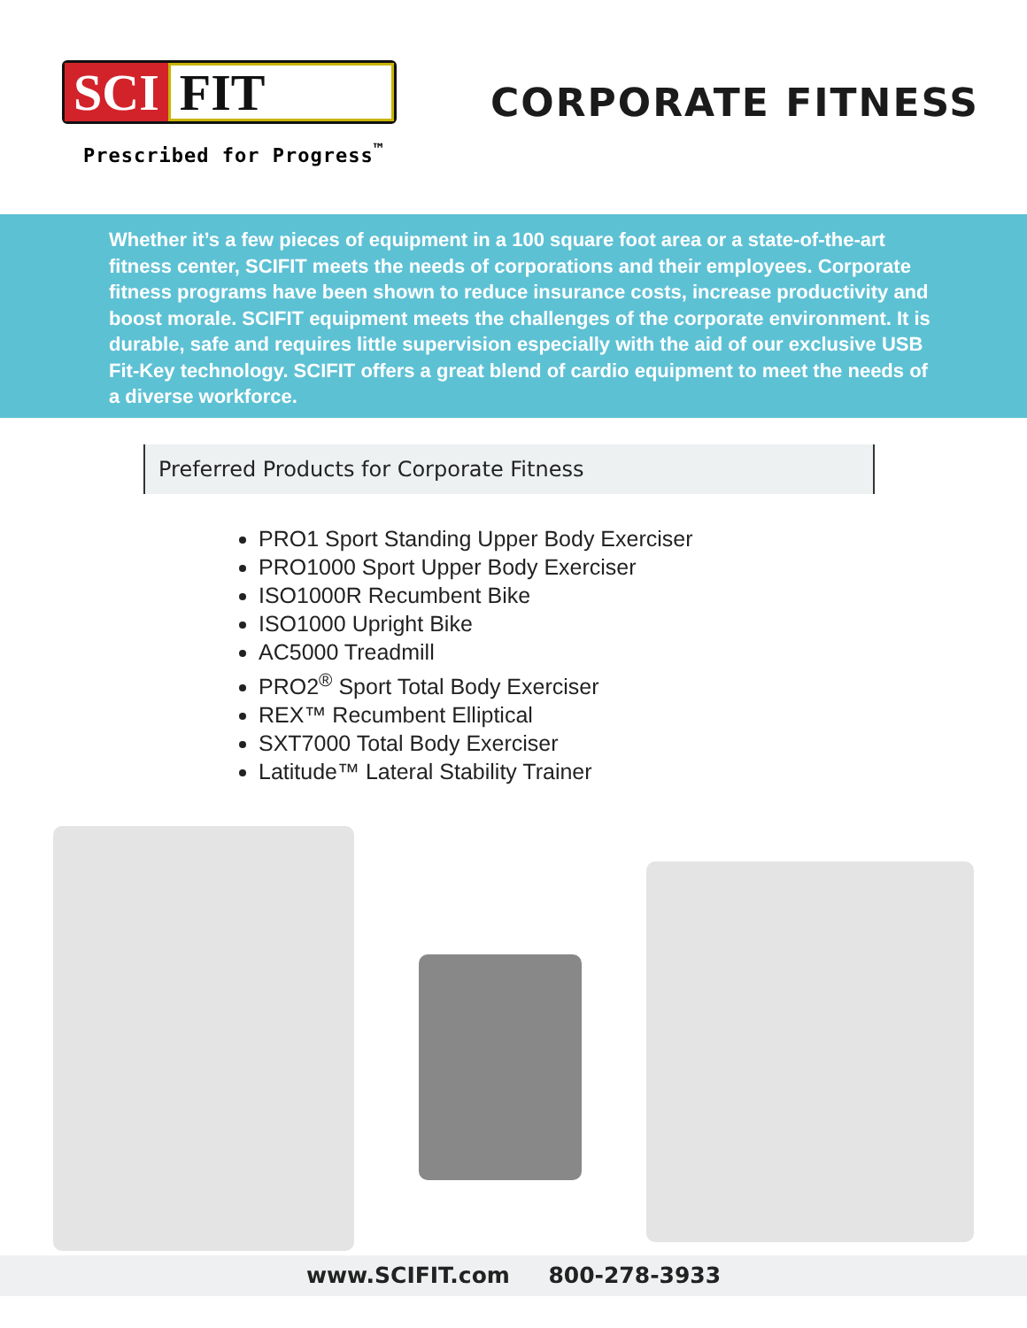SCI FIT
Prescribed for Progress<sup>™</sup>
CORPORATE FITNESS
Whether it’s a few pieces of equipment in a 100 square foot area or a state-of-the-art fitness center, SCIFIT meets the needs of corporations and their employees. Corporate fitness programs have been shown to reduce insurance costs, increase productivity and boost morale. SCIFIT equipment meets the challenges of the corporate environment. It is durable, safe and requires little supervision especially with the aid of our exclusive USB Fit-Key technology. SCIFIT offers a great blend of cardio equipment to meet the needs of a diverse workforce.
Preferred Products for Corporate Fitness
PRO1 Sport Standing Upper Body Exerciser
PRO1000 Sport Upper Body Exerciser
ISO1000R Recumbent Bike
ISO1000 Upright Bike
AC5000 Treadmill
PRO2<sup>®</sup> Sport Total Body Exerciser
REX™ Recumbent Elliptical
SXT7000 Total Body Exerciser
Latitude™ Lateral Stability Trainer
www.SCIFIT.com 800-278-3933